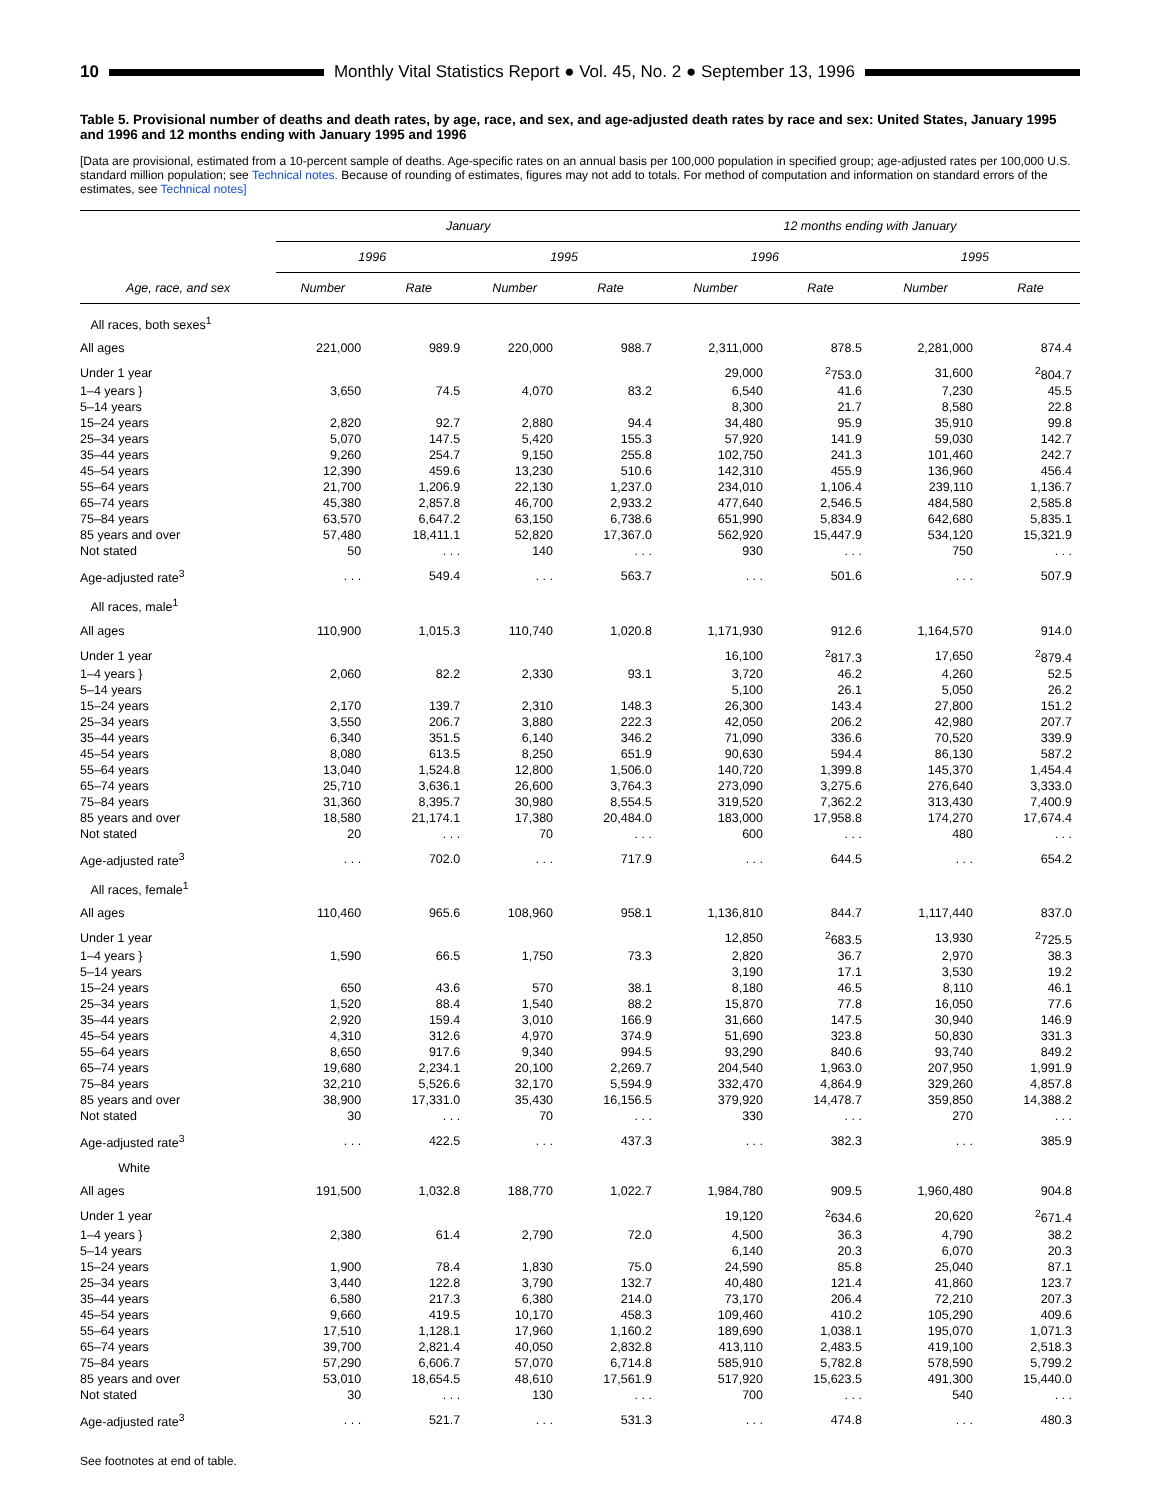10
Monthly Vital Statistics Report ● Vol. 45, No. 2 ● September 13, 1996
Table 5. Provisional number of deaths and death rates, by age, race, and sex, and age-adjusted death rates by race and sex: United States, January 1995 and 1996 and 12 months ending with January 1995 and 1996
[Data are provisional, estimated from a 10-percent sample of deaths. Age-specific rates on an annual basis per 100,000 population in specified group; age-adjusted rates per 100,000 U.S. standard million population; see Technical notes. Because of rounding of estimates, figures may not add to totals. For method of computation and information on standard errors of the estimates, see Technical notes]
| | January | | | | 12 months ending with January | | | |
| --- | --- | --- | --- | --- | --- | --- | --- | --- |
| | 1996 | | 1995 | | 1996 | | 1995 | |
| Age, race, and sex | Number | Rate | Number | Rate | Number | Rate | Number | Rate |
| All races, both sexes<sup>1</sup> | | | | | | | | |
| All ages | 221,000 | 989.9 | 220,000 | 988.7 | 2,311,000 | 878.5 | 2,281,000 | 874.4 |
| Under 1 year | | | | | 29,000 | <sup>2</sup> 753.0 | 31,600 | <sup>2</sup> 804.7 |
| 1–4 years } | 3,650 | 74.5 | 4,070 | 83.2 | 6,540 | 41.6 | 7,230 | 45.5 |
| 5–14 years | | | | | 8,300 | 21.7 | 8,580 | 22.8 |
| 15–24 years | 2,820 | 92.7 | 2,880 | 94.4 | 34,480 | 95.9 | 35,910 | 99.8 |
| 25–34 years | 5,070 | 147.5 | 5,420 | 155.3 | 57,920 | 141.9 | 59,030 | 142.7 |
| 35–44 years | 9,260 | 254.7 | 9,150 | 255.8 | 102,750 | 241.3 | 101,460 | 242.7 |
| 45–54 years | 12,390 | 459.6 | 13,230 | 510.6 | 142,310 | 455.9 | 136,960 | 456.4 |
| 55–64 years | 21,700 | 1,206.9 | 22,130 | 1,237.0 | 234,010 | 1,106.4 | 239,110 | 1,136.7 |
| 65–74 years | 45,380 | 2,857.8 | 46,700 | 2,933.2 | 477,640 | 2,546.5 | 484,580 | 2,585.8 |
| 75–84 years | 63,570 | 6,647.2 | 63,150 | 6,738.6 | 651,990 | 5,834.9 | 642,680 | 5,835.1 |
| 85 years and over | 57,480 | 18,411.1 | 52,820 | 17,367.0 | 562,920 | 15,447.9 | 534,120 | 15,321.9 |
| Not stated | 50 | . . . | 140 | . . . | 930 | . . . | 750 | . . . |
| Age-adjusted rate<sup>3</sup> | . . . | 549.4 | . . . | 563.7 | . . . | 501.6 | . . . | 507.9 |
| All races, male<sup>1</sup> | | | | | | | | |
| All ages | 110,900 | 1,015.3 | 110,740 | 1,020.8 | 1,171,930 | 912.6 | 1,164,570 | 914.0 |
| Under 1 year | | | | | 16,100 | <sup>2</sup> 817.3 | 17,650 | <sup>2</sup> 879.4 |
| 1–4 years } | 2,060 | 82.2 | 2,330 | 93.1 | 3,720 | 46.2 | 4,260 | 52.5 |
| 5–14 years | | | | | 5,100 | 26.1 | 5,050 | 26.2 |
| 15–24 years | 2,170 | 139.7 | 2,310 | 148.3 | 26,300 | 143.4 | 27,800 | 151.2 |
| 25–34 years | 3,550 | 206.7 | 3,880 | 222.3 | 42,050 | 206.2 | 42,980 | 207.7 |
| 35–44 years | 6,340 | 351.5 | 6,140 | 346.2 | 71,090 | 336.6 | 70,520 | 339.9 |
| 45–54 years | 8,080 | 613.5 | 8,250 | 651.9 | 90,630 | 594.4 | 86,130 | 587.2 |
| 55–64 years | 13,040 | 1,524.8 | 12,800 | 1,506.0 | 140,720 | 1,399.8 | 145,370 | 1,454.4 |
| 65–74 years | 25,710 | 3,636.1 | 26,600 | 3,764.3 | 273,090 | 3,275.6 | 276,640 | 3,333.0 |
| 75–84 years | 31,360 | 8,395.7 | 30,980 | 8,554.5 | 319,520 | 7,362.2 | 313,430 | 7,400.9 |
| 85 years and over | 18,580 | 21,174.1 | 17,380 | 20,484.0 | 183,000 | 17,958.8 | 174,270 | 17,674.4 |
| Not stated | 20 | . . . | 70 | . . . | 600 | . . . | 480 | . . . |
| Age-adjusted rate<sup>3</sup> | . . . | 702.0 | . . . | 717.9 | . . . | 644.5 | . . . | 654.2 |
| All races, female<sup>1</sup> | | | | | | | | |
| All ages | 110,460 | 965.6 | 108,960 | 958.1 | 1,136,810 | 844.7 | 1,117,440 | 837.0 |
| Under 1 year | | | | | 12,850 | <sup>2</sup> 683.5 | 13,930 | <sup>2</sup> 725.5 |
| 1–4 years } | 1,590 | 66.5 | 1,750 | 73.3 | 2,820 | 36.7 | 2,970 | 38.3 |
| 5–14 years | | | | | 3,190 | 17.1 | 3,530 | 19.2 |
| 15–24 years | 650 | 43.6 | 570 | 38.1 | 8,180 | 46.5 | 8,110 | 46.1 |
| 25–34 years | 1,520 | 88.4 | 1,540 | 88.2 | 15,870 | 77.8 | 16,050 | 77.6 |
| 35–44 years | 2,920 | 159.4 | 3,010 | 166.9 | 31,660 | 147.5 | 30,940 | 146.9 |
| 45–54 years | 4,310 | 312.6 | 4,970 | 374.9 | 51,690 | 323.8 | 50,830 | 331.3 |
| 55–64 years | 8,650 | 917.6 | 9,340 | 994.5 | 93,290 | 840.6 | 93,740 | 849.2 |
| 65–74 years | 19,680 | 2,234.1 | 20,100 | 2,269.7 | 204,540 | 1,963.0 | 207,950 | 1,991.9 |
| 75–84 years | 32,210 | 5,526.6 | 32,170 | 5,594.9 | 332,470 | 4,864.9 | 329,260 | 4,857.8 |
| 85 years and over | 38,900 | 17,331.0 | 35,430 | 16,156.5 | 379,920 | 14,478.7 | 359,850 | 14,388.2 |
| Not stated | 30 | . . . | 70 | . . . | 330 | . . . | 270 | . . . |
| Age-adjusted rate<sup>3</sup> | . . . | 422.5 | . . . | 437.3 | . . . | 382.3 | . . . | 385.9 |
| White | | | | | | | | |
| All ages | 191,500 | 1,032.8 | 188,770 | 1,022.7 | 1,984,780 | 909.5 | 1,960,480 | 904.8 |
| Under 1 year | | | | | 19,120 | <sup>2</sup> 634.6 | 20,620 | <sup>2</sup> 671.4 |
| 1–4 years } | 2,380 | 61.4 | 2,790 | 72.0 | 4,500 | 36.3 | 4,790 | 38.2 |
| 5–14 years | | | | | 6,140 | 20.3 | 6,070 | 20.3 |
| 15–24 years | 1,900 | 78.4 | 1,830 | 75.0 | 24,590 | 85.8 | 25,040 | 87.1 |
| 25–34 years | 3,440 | 122.8 | 3,790 | 132.7 | 40,480 | 121.4 | 41,860 | 123.7 |
| 35–44 years | 6,580 | 217.3 | 6,380 | 214.0 | 73,170 | 206.4 | 72,210 | 207.3 |
| 45–54 years | 9,660 | 419.5 | 10,170 | 458.3 | 109,460 | 410.2 | 105,290 | 409.6 |
| 55–64 years | 17,510 | 1,128.1 | 17,960 | 1,160.2 | 189,690 | 1,038.1 | 195,070 | 1,071.3 |
| 65–74 years | 39,700 | 2,821.4 | 40,050 | 2,832.8 | 413,110 | 2,483.5 | 419,100 | 2,518.3 |
| 75–84 years | 57,290 | 6,606.7 | 57,070 | 6,714.8 | 585,910 | 5,782.8 | 578,590 | 5,799.2 |
| 85 years and over | 53,010 | 18,654.5 | 48,610 | 17,561.9 | 517,920 | 15,623.5 | 491,300 | 15,440.0 |
| Not stated | 30 | . . . | 130 | . . . | 700 | . . . | 540 | . . . |
| Age-adjusted rate<sup>3</sup> | . . . | 521.7 | . . . | 531.3 | . . . | 474.8 | . . . | 480.3 |
See footnotes at end of table.